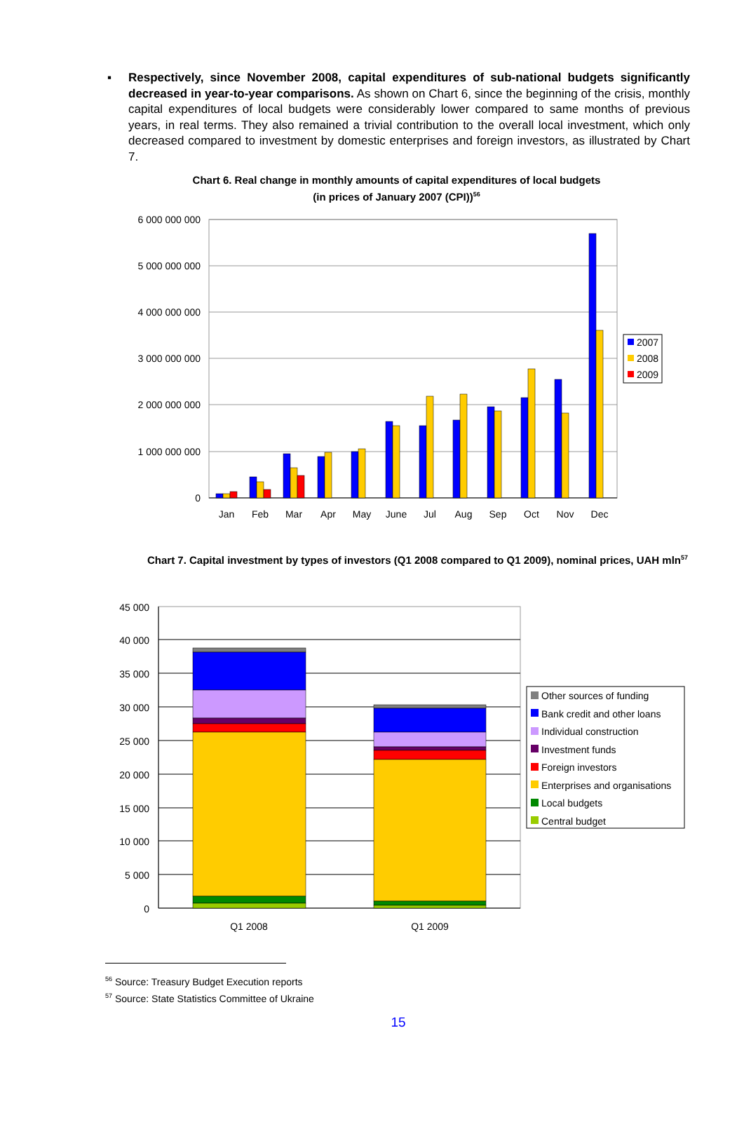▪ Respectively, since November 2008, capital expenditures of sub-national budgets significantly decreased in year-to-year comparisons. As shown on Chart 6, since the beginning of the crisis, monthly capital expenditures of local budgets were considerably lower compared to same months of previous years, in real terms. They also remained a trivial contribution to the overall local investment, which only decreased compared to investment by domestic enterprises and foreign investors, as illustrated by Chart 7.
Chart 6. Real change in monthly amounts of capital expenditures of local budgets
(in prices of January 2007 (CPI))<sup>56</sup>
6 000 000 000
5 000 000 000
4 000 000 000
3 000 000 000
2 000 000 000
1 000 000 000
0
Jan
Feb
Mar
Apr
May
June
Jul
Aug
Sep
Oct
Nov
Dec
2007
2008
2009
Chart 7. Capital investment by types of investors (Q1 2008 compared to Q1 2009), nominal prices, UAH mln<sup>57</sup>
45 000
40 000
35 000
30 000
25 000
20 000
15 000
10 000
5 000
0
Q1 2008
Q1 2009
Other sources of funding
Bank credit and other loans
Individual construction
Investment funds
Foreign investors
Enterprises and organisations
Local budgets
Central budget
<sup>56</sup> Source: Treasury Budget Execution reports
<sup>57</sup> Source: State Statistics Committee of Ukraine
15